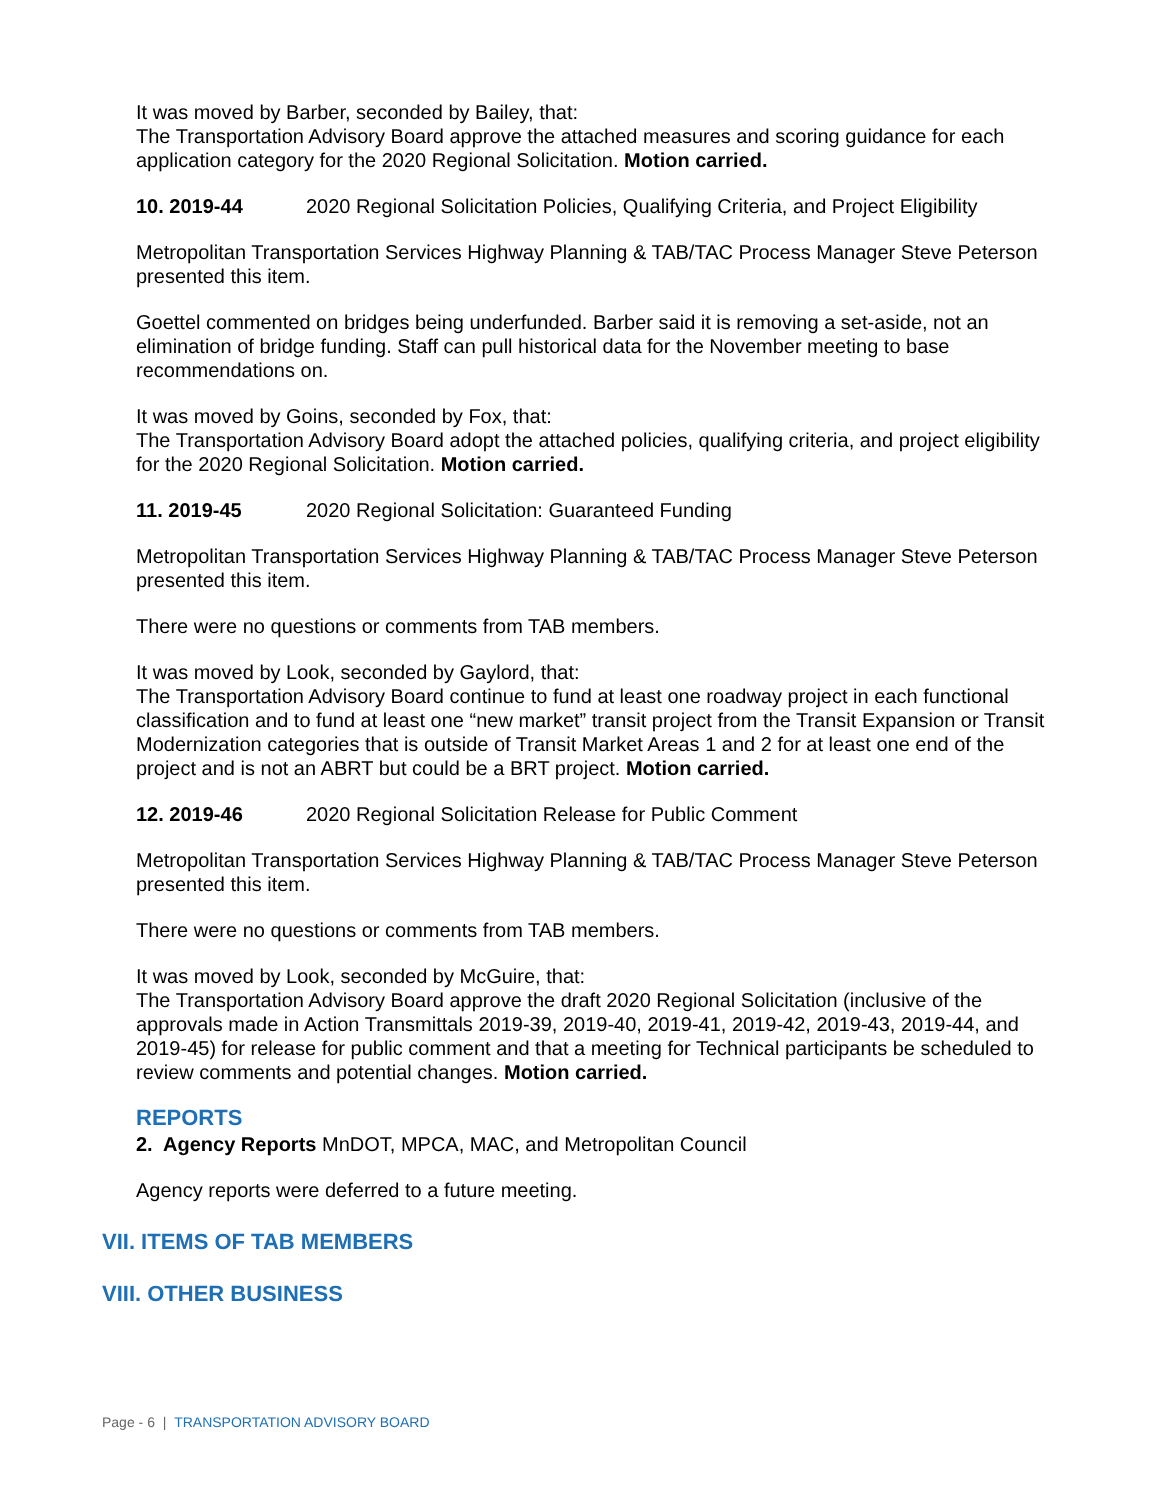It was moved by Barber, seconded by Bailey, that:
The Transportation Advisory Board approve the attached measures and scoring guidance for each application category for the 2020 Regional Solicitation. Motion carried.
10. 2019-44 2020 Regional Solicitation Policies, Qualifying Criteria, and Project Eligibility
Metropolitan Transportation Services Highway Planning & TAB/TAC Process Manager Steve Peterson presented this item.
Goettel commented on bridges being underfunded. Barber said it is removing a set-aside, not an elimination of bridge funding. Staff can pull historical data for the November meeting to base recommendations on.
It was moved by Goins, seconded by Fox, that:
The Transportation Advisory Board adopt the attached policies, qualifying criteria, and project eligibility for the 2020 Regional Solicitation. Motion carried.
11. 2019-45 2020 Regional Solicitation: Guaranteed Funding
Metropolitan Transportation Services Highway Planning & TAB/TAC Process Manager Steve Peterson presented this item.
There were no questions or comments from TAB members.
It was moved by Look, seconded by Gaylord, that:
The Transportation Advisory Board continue to fund at least one roadway project in each functional classification and to fund at least one “new market” transit project from the Transit Expansion or Transit Modernization categories that is outside of Transit Market Areas 1 and 2 for at least one end of the project and is not an ABRT but could be a BRT project. Motion carried.
12. 2019-46 2020 Regional Solicitation Release for Public Comment
Metropolitan Transportation Services Highway Planning & TAB/TAC Process Manager Steve Peterson presented this item.
There were no questions or comments from TAB members.
It was moved by Look, seconded by McGuire, that:
The Transportation Advisory Board approve the draft 2020 Regional Solicitation (inclusive of the approvals made in Action Transmittals 2019-39, 2019-40, 2019-41, 2019-42, 2019-43, 2019-44, and 2019-45) for release for public comment and that a meeting for Technical participants be scheduled to review comments and potential changes. Motion carried.
REPORTS
2. Agency Reports MnDOT, MPCA, MAC, and Metropolitan Council
Agency reports were deferred to a future meeting.
VII. ITEMS OF TAB MEMBERS
VIII. OTHER BUSINESS
Page - 6 | TRANSPORTATION ADVISORY BOARD